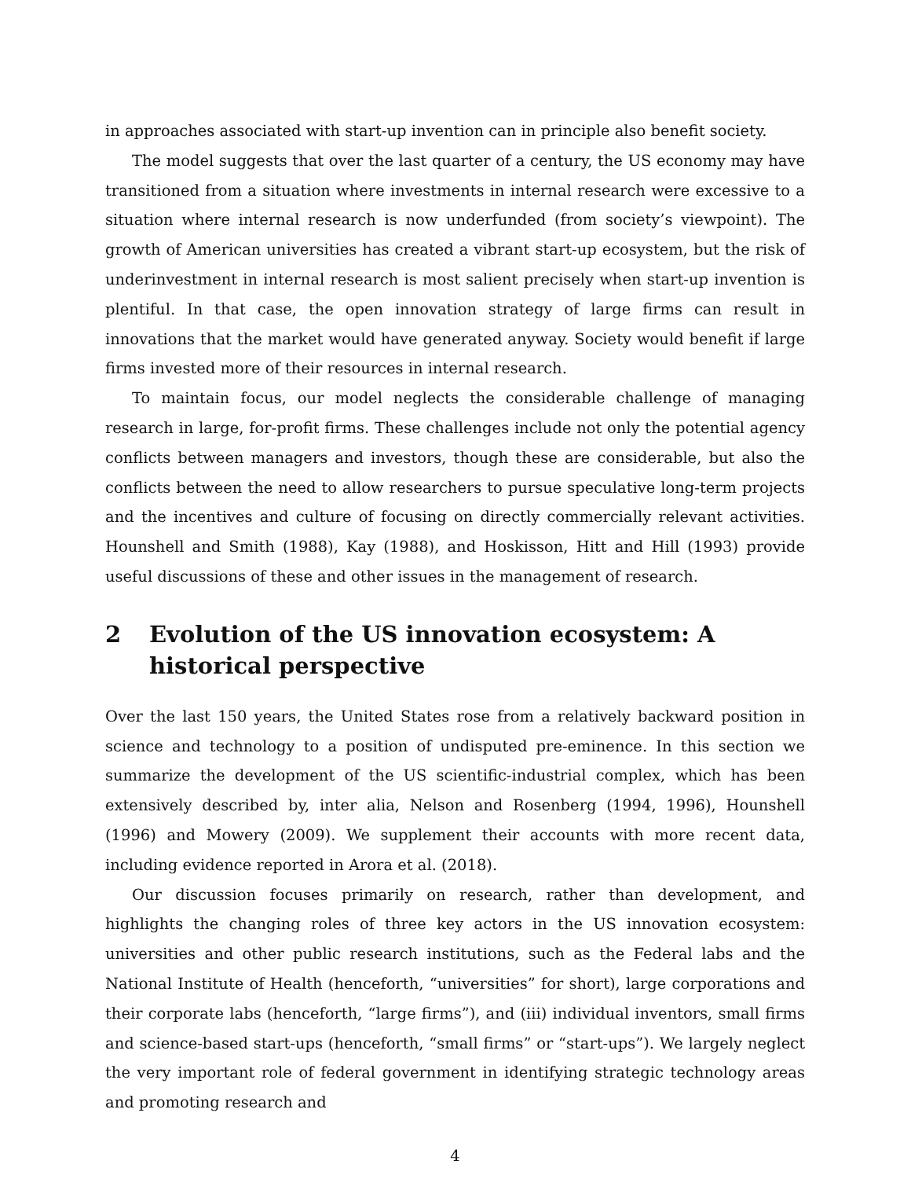in approaches associated with start-up invention can in principle also benefit society.
The model suggests that over the last quarter of a century, the US economy may have transitioned from a situation where investments in internal research were excessive to a situation where internal research is now underfunded (from society’s viewpoint). The growth of American universities has created a vibrant start-up ecosystem, but the risk of underinvestment in internal research is most salient precisely when start-up invention is plentiful. In that case, the open innovation strategy of large firms can result in innovations that the market would have generated anyway. Society would benefit if large firms invested more of their resources in internal research.
To maintain focus, our model neglects the considerable challenge of managing research in large, for-profit firms. These challenges include not only the potential agency conflicts between managers and investors, though these are considerable, but also the conflicts between the need to allow researchers to pursue speculative long-term projects and the incentives and culture of focusing on directly commercially relevant activities. Hounshell and Smith (1988), Kay (1988), and Hoskisson, Hitt and Hill (1993) provide useful discussions of these and other issues in the management of research.
2 Evolution of the US innovation ecosystem: A historical perspective
Over the last 150 years, the United States rose from a relatively backward position in science and technology to a position of undisputed pre-eminence. In this section we summarize the development of the US scientific-industrial complex, which has been extensively described by, inter alia, Nelson and Rosenberg (1994, 1996), Hounshell (1996) and Mowery (2009). We supplement their accounts with more recent data, including evidence reported in Arora et al. (2018).
Our discussion focuses primarily on research, rather than development, and highlights the changing roles of three key actors in the US innovation ecosystem: universities and other public research institutions, such as the Federal labs and the National Institute of Health (henceforth, “universities” for short), large corporations and their corporate labs (henceforth, “large firms”), and (iii) individual inventors, small firms and science-based start-ups (henceforth, “small firms” or “start-ups”). We largely neglect the very important role of federal government in identifying strategic technology areas and promoting research and
4